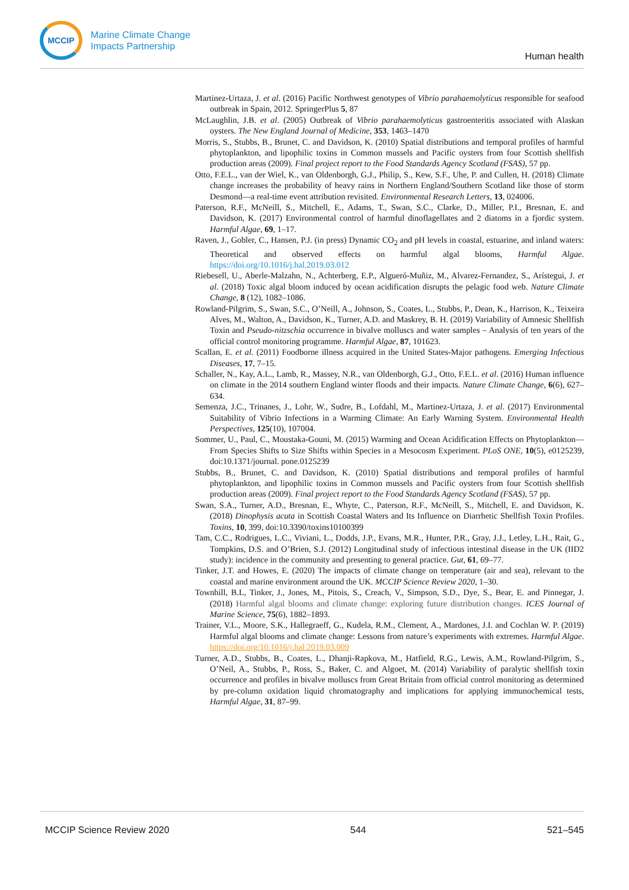MCCIP
Marine Climate Change
Impacts Partnership
Human health
Martinez-Urtaza, J. et al. (2016) Pacific Northwest genotypes of Vibrio parahaemolyticus responsible for seafood outbreak in Spain, 2012. SpringerPlus 5, 87
McLaughlin, J.B. et al. (2005) Outbreak of Vibrio parahaemolyticus gastroenteritis associated with Alaskan oysters. The New England Journal of Medicine, 353, 1463–1470
Morris, S., Stubbs, B., Brunet, C. and Davidson, K. (2010) Spatial distributions and temporal profiles of harmful phytoplankton, and lipophilic toxins in Common mussels and Pacific oysters from four Scottish shellfish production areas (2009). Final project report to the Food Standards Agency Scotland (FSAS), 57 pp.
Otto, F.E.L., van der Wiel, K., van Oldenborgh, G.J., Philip, S., Kew, S.F., Uhe, P. and Cullen, H. (2018) Climate change increases the probability of heavy rains in Northern England/Southern Scotland like those of storm Desmond—a real-time event attribution revisited. Environmental Research Letters, 13, 024006.
Paterson, R.F., McNeill, S., Mitchell, E., Adams, T., Swan, S.C., Clarke, D., Miller, P.I., Bresnan, E. and Davidson, K. (2017) Environmental control of harmful dinoflagellates and 2 diatoms in a fjordic system. Harmful Algae, 69, 1–17.
Raven, J., Gobler, C., Hansen, P.J. (in press) Dynamic CO<sub>2</sub> and pH levels in coastal, estuarine, and inland waters: Theoretical and observed effects on harmful algal blooms, Harmful Algae. https://doi.org/10.1016/j.hal.2019.03.012
Riebesell, U., Aberle-Malzahn, N., Achterberg, E.P., Algueró-Muñiz, M., Alvarez-Fernandez, S., Arístegui, J. et al. (2018) Toxic algal bloom induced by ocean acidification disrupts the pelagic food web. Nature Climate Change, 8 (12), 1082–1086.
Rowland-Pilgrim, S., Swan, S.C., O’Neill, A., Johnson, S., Coates, L., Stubbs, P., Dean, K., Harrison, K., Teixeira Alves, M., Walton, A., Davidson, K., Turner, A.D. and Maskrey, B. H. (2019) Variability of Amnesic Shellfish Toxin and Pseudo-nitzschia occurrence in bivalve molluscs and water samples – Analysis of ten years of the official control monitoring programme. Harmful Algae, 87, 101623.
Scallan, E. et al. (2011) Foodborne illness acquired in the United States-Major pathogens. Emerging Infectious Diseases, 17, 7–15.
Schaller, N., Kay, A.L., Lamb, R., Massey, N.R., van Oldenborgh, G.J., Otto, F.E.L. et al. (2016) Human influence on climate in the 2014 southern England winter floods and their impacts. Nature Climate Change, 6(6), 627–634.
Semenza, J.C., Trinanes, J., Lohr, W., Sudre, B., Lofdahl, M., Martinez-Urtaza, J. et al. (2017) Environmental Suitability of Vibrio Infections in a Warming Climate: An Early Warning System. Environmental Health Perspectives, 125(10), 107004.
Sommer, U., Paul, C., Moustaka-Gouni, M. (2015) Warming and Ocean Acidification Effects on Phytoplankton—From Species Shifts to Size Shifts within Species in a Mesocosm Experiment. PLoS ONE, 10(5), e0125239, doi:10.1371/journal. pone.0125239
Stubbs, B., Brunet, C. and Davidson, K. (2010) Spatial distributions and temporal profiles of harmful phytoplankton, and lipophilic toxins in Common mussels and Pacific oysters from four Scottish shellfish production areas (2009). Final project report to the Food Standards Agency Scotland (FSAS), 57 pp.
Swan, S.A., Turner, A.D., Bresnan, E., Whyte, C., Paterson, R.F., McNeill, S., Mitchell, E. and Davidson, K. (2018) Dinophysis acuta in Scottish Coastal Waters and Its Influence on Diarrhetic Shellfish Toxin Profiles. Toxins, 10, 399, doi:10.3390/toxins10100399
Tam, C.C., Rodrigues, L.C., Viviani, L., Dodds, J.P., Evans, M.R., Hunter, P.R., Gray, J.J., Letley, L.H., Rait, G., Tompkins, D.S. and O’Brien, S.J. (2012) Longitudinal study of infectious intestinal disease in the UK (IID2 study): incidence in the community and presenting to general practice. Gut, 61, 69–77.
Tinker, J.T. and Howes, E. (2020) The impacts of climate change on temperature (air and sea), relevant to the coastal and marine environment around the UK. MCCIP Science Review 2020, 1–30.
Townhill, B.L, Tinker, J., Jones, M., Pitois, S., Creach, V., Simpson, S.D., Dye, S., Bear, E. and Pinnegar, J. (2018) Harmful algal blooms and climate change: exploring future distribution changes. ICES Journal of Marine Science, 75(6), 1882–1893.
Trainer, V.L., Moore, S.K., Hallegraeff, G., Kudela, R.M., Clement, A., Mardones, J.I. and Cochlan W. P. (2019) Harmful algal blooms and climate change: Lessons from nature’s experiments with extremes. Harmful Algae. https://doi.org/10.1016/j.hal.2019.03.009
Turner, A.D., Stubbs, B., Coates, L., Dhanji-Rapkova, M., Hatfield, R.G., Lewis, A.M., Rowland-Pilgrim, S., O’Neil, A., Stubbs, P., Ross, S., Baker, C. and Algoet, M. (2014) Variability of paralytic shellfish toxin occurrence and profiles in bivalve molluscs from Great Britain from official control monitoring as determined by pre-column oxidation liquid chromatography and implications for applying immunochemical tests, Harmful Algae, 31, 87–99.
MCCIP Science Review 2020 544 521–545